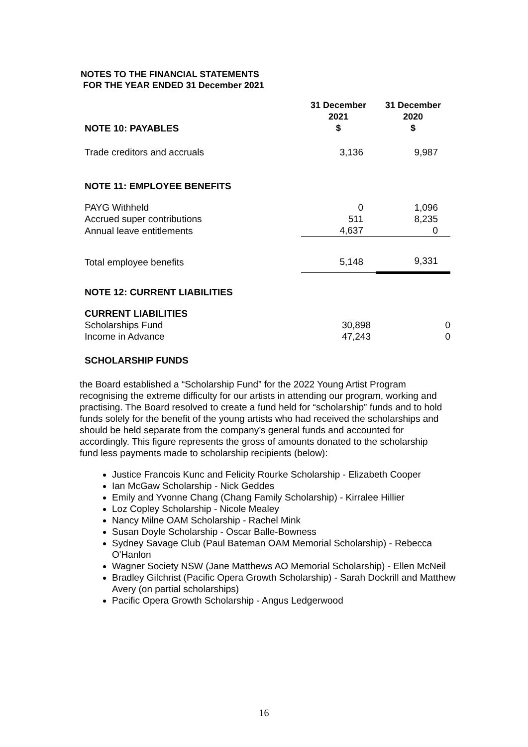NOTES TO THE FINANCIAL STATEMENTS
FOR THE YEAR ENDED 31 December 2021
| NOTE 10: PAYABLES | 31 December 2021 $ | 31 December 2020 $ |
| Trade creditors and accruals | 3,136 | 9,987 |
| NOTE 11: EMPLOYEE BENEFITS | | |
| PAYG Withheld | 0 | 1,096 |
| Accrued super contributions | 511 | 8,235 |
| Annual leave entitlements | 4,637 | 0 |
| Total employee benefits | 5,148 | 9,331 |
| NOTE 12: CURRENT LIABILITIES | | |
| CURRENT LIABILITIES | | |
| Scholarships Fund | 30,898 | 0 |
| Income in Advance | 47,243 | 0 |
| SCHOLARSHIP FUNDS | | |
the Board established a “Scholarship Fund” for the 2022 Young Artist Program recognising the extreme difficulty for our artists in attending our program, working and practising. The Board resolved to create a fund held for “scholarship” funds and to hold funds solely for the benefit of the young artists who had received the scholarships and should be held separate from the company’s general funds and accounted for accordingly. This figure represents the gross of amounts donated to the scholarship fund less payments made to scholarship recipients (below):
Justice Francois Kunc and Felicity Rourke Scholarship - Elizabeth Cooper
Ian McGaw Scholarship - Nick Geddes
Emily and Yvonne Chang (Chang Family Scholarship) - Kirralee Hillier
Loz Copley Scholarship - Nicole Mealey
Nancy Milne OAM Scholarship - Rachel Mink
Susan Doyle Scholarship - Oscar Balle-Bowness
Sydney Savage Club (Paul Bateman OAM Memorial Scholarship) - Rebecca O'Hanlon
Wagner Society NSW (Jane Matthews AO Memorial Scholarship) - Ellen McNeil
Bradley Gilchrist (Pacific Opera Growth Scholarship) - Sarah Dockrill and Matthew Avery (on partial scholarships)
Pacific Opera Growth Scholarship - Angus Ledgerwood
16